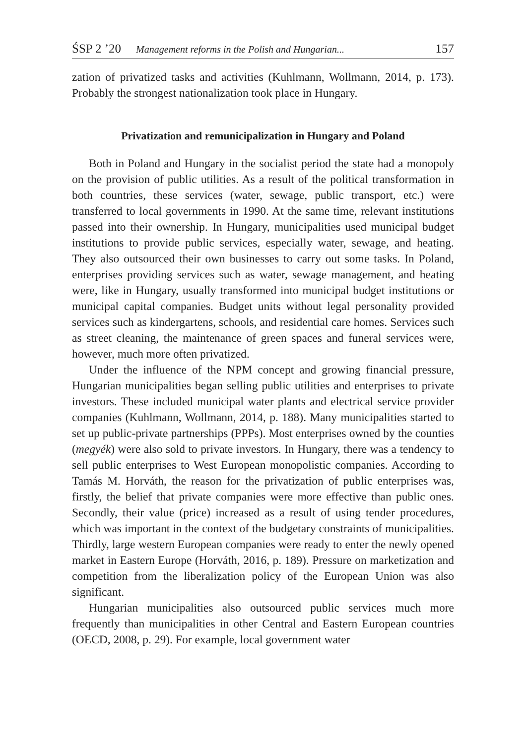ŚSP 2 ’20 Management reforms in the Polish and Hungarian... 157
zation of privatized tasks and activities (Kuhlmann, Wollmann, 2014, p. 173). Probably the strongest nationalization took place in Hungary.
Privatization and remunicipalization in Hungary and Poland
Both in Poland and Hungary in the socialist period the state had a monopoly on the provision of public utilities. As a result of the political transformation in both countries, these services (water, sewage, public transport, etc.) were transferred to local governments in 1990. At the same time, relevant institutions passed into their ownership. In Hungary, municipalities used municipal budget institutions to provide public services, especially water, sewage, and heating. They also outsourced their own businesses to carry out some tasks. In Poland, enterprises providing services such as water, sewage management, and heating were, like in Hungary, usually transformed into municipal budget institutions or municipal capital companies. Budget units without legal personality provided services such as kindergartens, schools, and residential care homes. Services such as street cleaning, the maintenance of green spaces and funeral services were, however, much more often privatized.
Under the influence of the NPM concept and growing financial pressure, Hungarian municipalities began selling public utilities and enterprises to private investors. These included municipal water plants and electrical service provider companies (Kuhlmann, Wollmann, 2014, p. 188). Many municipalities started to set up public-private partnerships (PPPs). Most enterprises owned by the counties (megyék) were also sold to private investors. In Hungary, there was a tendency to sell public enterprises to West European monopolistic companies. According to Tamás M. Horváth, the reason for the privatization of public enterprises was, firstly, the belief that private companies were more effective than public ones. Secondly, their value (price) increased as a result of using tender procedures, which was important in the context of the budgetary constraints of municipalities. Thirdly, large western European companies were ready to enter the newly opened market in Eastern Europe (Horváth, 2016, p. 189). Pressure on marketization and competition from the liberalization policy of the European Union was also significant.
Hungarian municipalities also outsourced public services much more frequently than municipalities in other Central and Eastern European countries (OECD, 2008, p. 29). For example, local government water